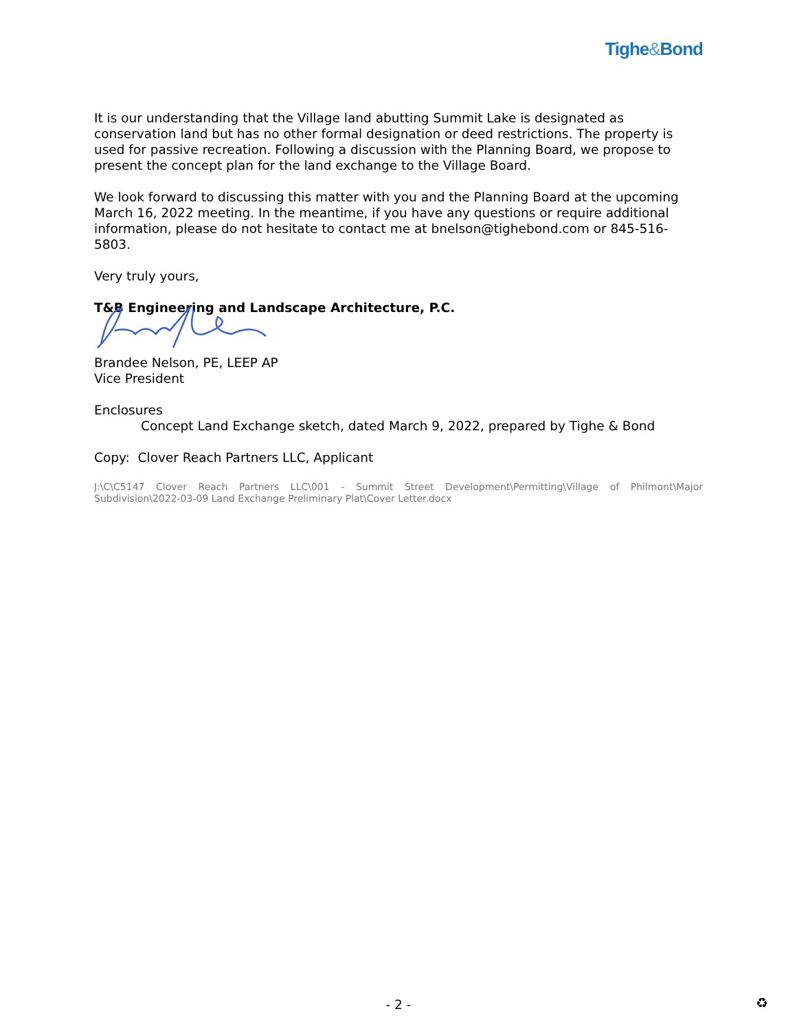Tighe&Bond
It is our understanding that the Village land abutting Summit Lake is designated as conservation land but has no other formal designation or deed restrictions. The property is used for passive recreation. Following a discussion with the Planning Board, we propose to present the concept plan for the land exchange to the Village Board.
We look forward to discussing this matter with you and the Planning Board at the upcoming March 16, 2022 meeting. In the meantime, if you have any questions or require additional information, please do not hesitate to contact me at bnelson@tighebond.com or 845-516-5803.
Very truly yours,
T&B Engineering and Landscape Architecture, P.C.
Brandee Nelson, PE, LEEP AP
Vice President
Enclosures
Concept Land Exchange sketch, dated March 9, 2022, prepared by Tighe & Bond
Copy: Clover Reach Partners LLC, Applicant
J:\C\C5147 Clover Reach Partners LLC\001 - Summit Street Development\Permitting\Village of Philmont\Major Subdivision\2022-03-09 Land Exchange Preliminary Plat\Cover Letter.docx
- 2 - ♻